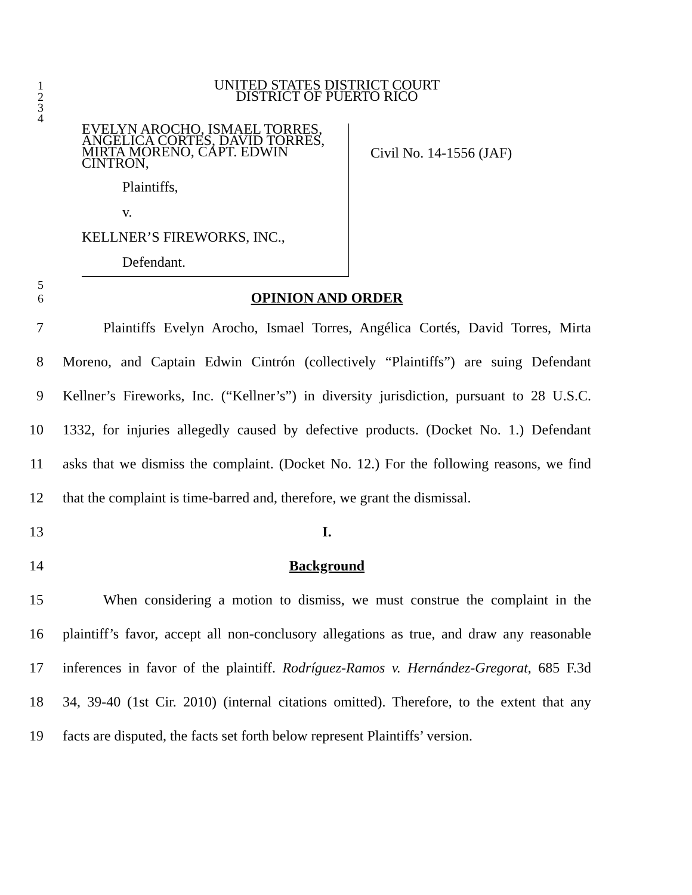1
UNITED STATES DISTRICT COURT
2
DISTRICT OF PUERTO RICO
3
4
EVELYN AROCHO, ISMAEL TORRES, ANGELICA CORTES, DAVID TORRES, MIRTA MORENO, CAPT. EDWIN CINTRON,
Plaintiffs,
v.
KELLNER’S FIREWORKS, INC.,
Defendant.
Civil No. 14-1556 (JAF)
5
6
OPINION AND ORDER
7 Plaintiffs Evelyn Arocho, Ismael Torres, Angélica Cortés, David Torres, Mirta
8 Moreno, and Captain Edwin Cintrón (collectively “Plaintiffs”) are suing Defendant
9 Kellner’s Fireworks, Inc. (“Kellner’s”) in diversity jurisdiction, pursuant to 28 U.S.C.
10 1332, for injuries allegedly caused by defective products. (Docket No. 1.) Defendant
11 asks that we dismiss the complaint. (Docket No. 12.) For the following reasons, we find
12 that the complaint is time-barred and, therefore, we grant the dismissal.
13 I.
14 Background
15 When considering a motion to dismiss, we must construe the complaint in the
16 plaintiff’s favor, accept all non-conclusory allegations as true, and draw any reasonable
17 inferences in favor of the plaintiff. Rodríguez-Ramos v. Hernández-Gregorat, 685 F.3d
18 34, 39-40 (1st Cir. 2010) (internal citations omitted). Therefore, to the extent that any
19 facts are disputed, the facts set forth below represent Plaintiffs’ version.